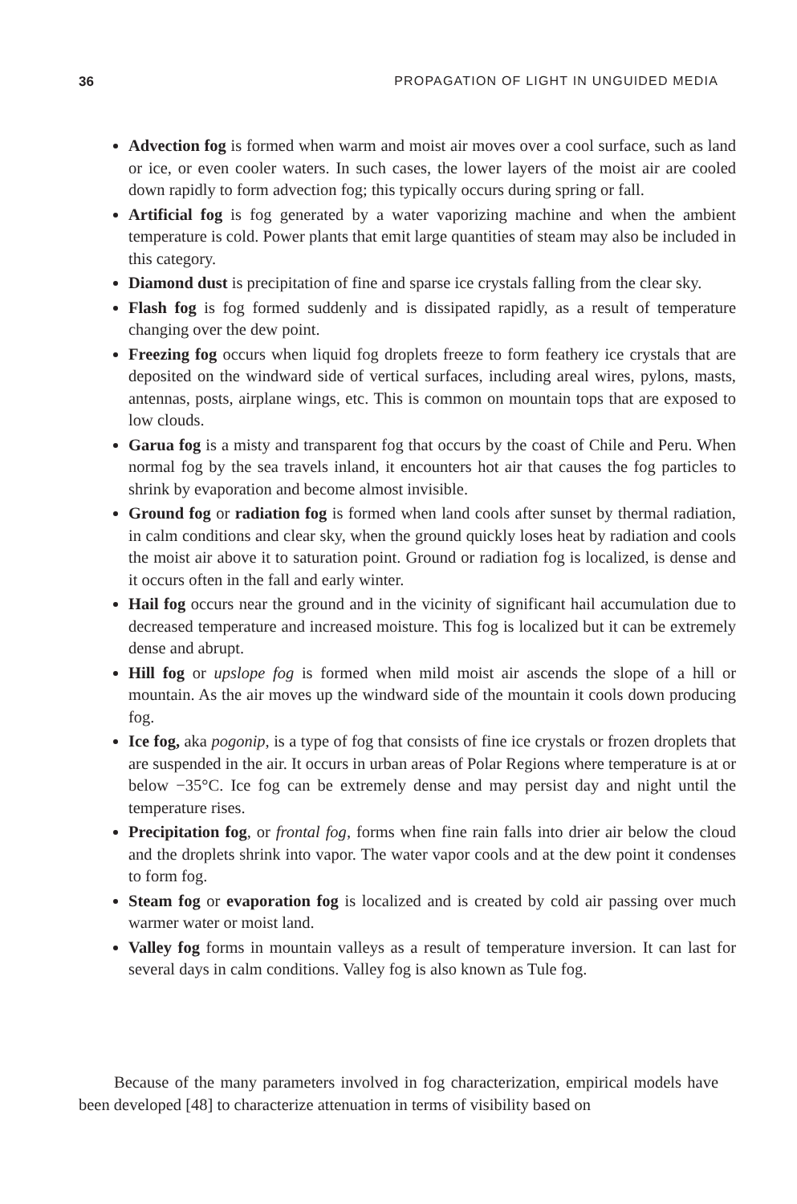36 PROPAGATION OF LIGHT IN UNGUIDED MEDIA
Advection fog is formed when warm and moist air moves over a cool surface, such as land or ice, or even cooler waters. In such cases, the lower layers of the moist air are cooled down rapidly to form advection fog; this typically occurs during spring or fall.
Artificial fog is fog generated by a water vaporizing machine and when the ambient temperature is cold. Power plants that emit large quantities of steam may also be included in this category.
Diamond dust is precipitation of fine and sparse ice crystals falling from the clear sky.
Flash fog is fog formed suddenly and is dissipated rapidly, as a result of temperature changing over the dew point.
Freezing fog occurs when liquid fog droplets freeze to form feathery ice crystals that are deposited on the windward side of vertical surfaces, including areal wires, pylons, masts, antennas, posts, airplane wings, etc. This is common on mountain tops that are exposed to low clouds.
Garua fog is a misty and transparent fog that occurs by the coast of Chile and Peru. When normal fog by the sea travels inland, it encounters hot air that causes the fog particles to shrink by evaporation and become almost invisible.
Ground fog or radiation fog is formed when land cools after sunset by thermal radiation, in calm conditions and clear sky, when the ground quickly loses heat by radiation and cools the moist air above it to saturation point. Ground or radiation fog is localized, is dense and it occurs often in the fall and early winter.
Hail fog occurs near the ground and in the vicinity of significant hail accumulation due to decreased temperature and increased moisture. This fog is localized but it can be extremely dense and abrupt.
Hill fog or upslope fog is formed when mild moist air ascends the slope of a hill or mountain. As the air moves up the windward side of the mountain it cools down producing fog.
Ice fog, aka pogonip, is a type of fog that consists of fine ice crystals or frozen droplets that are suspended in the air. It occurs in urban areas of Polar Regions where temperature is at or below −35°C. Ice fog can be extremely dense and may persist day and night until the temperature rises.
Precipitation fog, or frontal fog, forms when fine rain falls into drier air below the cloud and the droplets shrink into vapor. The water vapor cools and at the dew point it condenses to form fog.
Steam fog or evaporation fog is localized and is created by cold air passing over much warmer water or moist land.
Valley fog forms in mountain valleys as a result of temperature inversion. It can last for several days in calm conditions. Valley fog is also known as Tule fog.
Because of the many parameters involved in fog characterization, empirical models have been developed [48] to characterize attenuation in terms of visibility based on